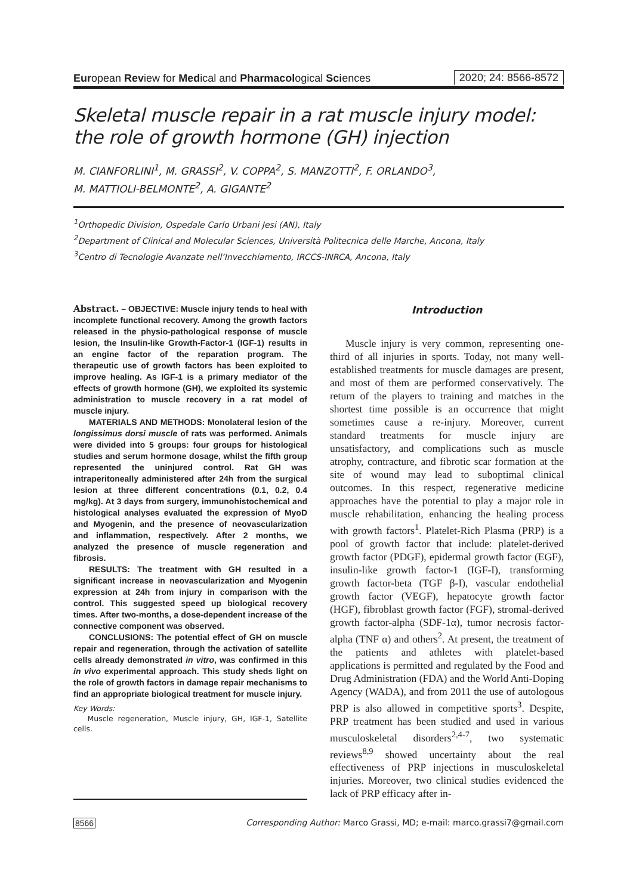European Review for Medical and Pharmacological Sciences
2020; 24: 8566-8572
Skeletal muscle repair in a rat muscle injury model: the role of growth hormone (GH) injection
M. CIANFORLINI<sup>1</sup>, M. GRASSI<sup>2</sup>, V. COPPA<sup>2</sup>, S. MANZOTTI<sup>2</sup>, F. ORLANDO<sup>3</sup>,
M. MATTIOLI-BELMONTE<sup>2</sup>, A. GIGANTE<sup>2</sup>
<sup>1</sup> Orthopedic Division, Ospedale Carlo Urbani Jesi (AN), Italy
<sup>2</sup> Department of Clinical and Molecular Sciences, Università Politecnica delle Marche, Ancona, Italy
<sup>3</sup> Centro di Tecnologie Avanzate nell’Invecchiamento, IRCCS-INRCA, Ancona, Italy
Abstract. – OBJECTIVE: Muscle injury tends to heal with incomplete functional recovery. Among the growth factors released in the physio-pathological response of muscle lesion, the Insulin-like Growth-Factor-1 (IGF-1) results in an engine factor of the reparation program. The therapeutic use of growth factors has been exploited to improve healing. As IGF-1 is a primary mediator of the effects of growth hormone (GH), we exploited its systemic administration to muscle recovery in a rat model of muscle injury.
MATERIALS AND METHODS: Monolateral lesion of the longissimus dorsi muscle of rats was performed. Animals were divided into 5 groups: four groups for histological studies and serum hormone dosage, whilst the fifth group represented the uninjured control. Rat GH was intraperitoneally administered after 24h from the surgical lesion at three different concentrations (0.1, 0.2, 0.4 mg/kg). At 3 days from surgery, immunohistochemical and histological analyses evaluated the expression of MyoD and Myogenin, and the presence of neovascularization and inflammation, respectively. After 2 months, we analyzed the presence of muscle regeneration and fibrosis.
RESULTS: The treatment with GH resulted in a significant increase in neovascularization and Myogenin expression at 24h from injury in comparison with the control. This suggested speed up biological recovery times. After two-months, a dose-dependent increase of the connective component was observed.
CONCLUSIONS: The potential effect of GH on muscle repair and regeneration, through the activation of satellite cells already demonstrated in vitro, was confirmed in this in vivo experimental approach. This study sheds light on the role of growth factors in damage repair mechanisms to find an appropriate biological treatment for muscle injury.
Key Words:
Muscle regeneration, Muscle injury, GH, IGF-1, Satellite cells.
Introduction
Muscle injury is very common, representing one-third of all injuries in sports. Today, not many well-established treatments for muscle damages are present, and most of them are performed conservatively. The return of the players to training and matches in the shortest time possible is an occurrence that might sometimes cause a re-injury. Moreover, current standard treatments for muscle injury are unsatisfactory, and complications such as muscle atrophy, contracture, and fibrotic scar formation at the site of wound may lead to suboptimal clinical outcomes. In this respect, regenerative medicine approaches have the potential to play a major role in muscle rehabilitation, enhancing the healing process with growth factors<sup>1</sup>. Platelet-Rich Plasma (PRP) is a pool of growth factor that include: platelet-derived growth factor (PDGF), epidermal growth factor (EGF), insulin-like growth factor-1 (IGF-I), transforming growth factor-beta (TGF β-I), vascular endothelial growth factor (VEGF), hepatocyte growth factor (HGF), fibroblast growth factor (FGF), stromal-derived growth factor-alpha (SDF-1α), tumor necrosis factor-alpha (TNF α) and others<sup>2</sup>. At present, the treatment of the patients and athletes with platelet-based applications is permitted and regulated by the Food and Drug Administration (FDA) and the World Anti-Doping Agency (WADA), and from 2011 the use of autologous PRP is also allowed in competitive sports<sup>3</sup>. Despite, PRP treatment has been studied and used in various musculoskeletal disorders<sup>2,4-7</sup>, two systematic reviews<sup>8,9</sup> showed uncertainty about the real effectiveness of PRP injections in musculoskeletal injuries. Moreover, two clinical studies evidenced the lack of PRP efficacy after in-
8566 Corresponding Author: Marco Grassi, MD; e-mail: marco.grassi7@gmail.com